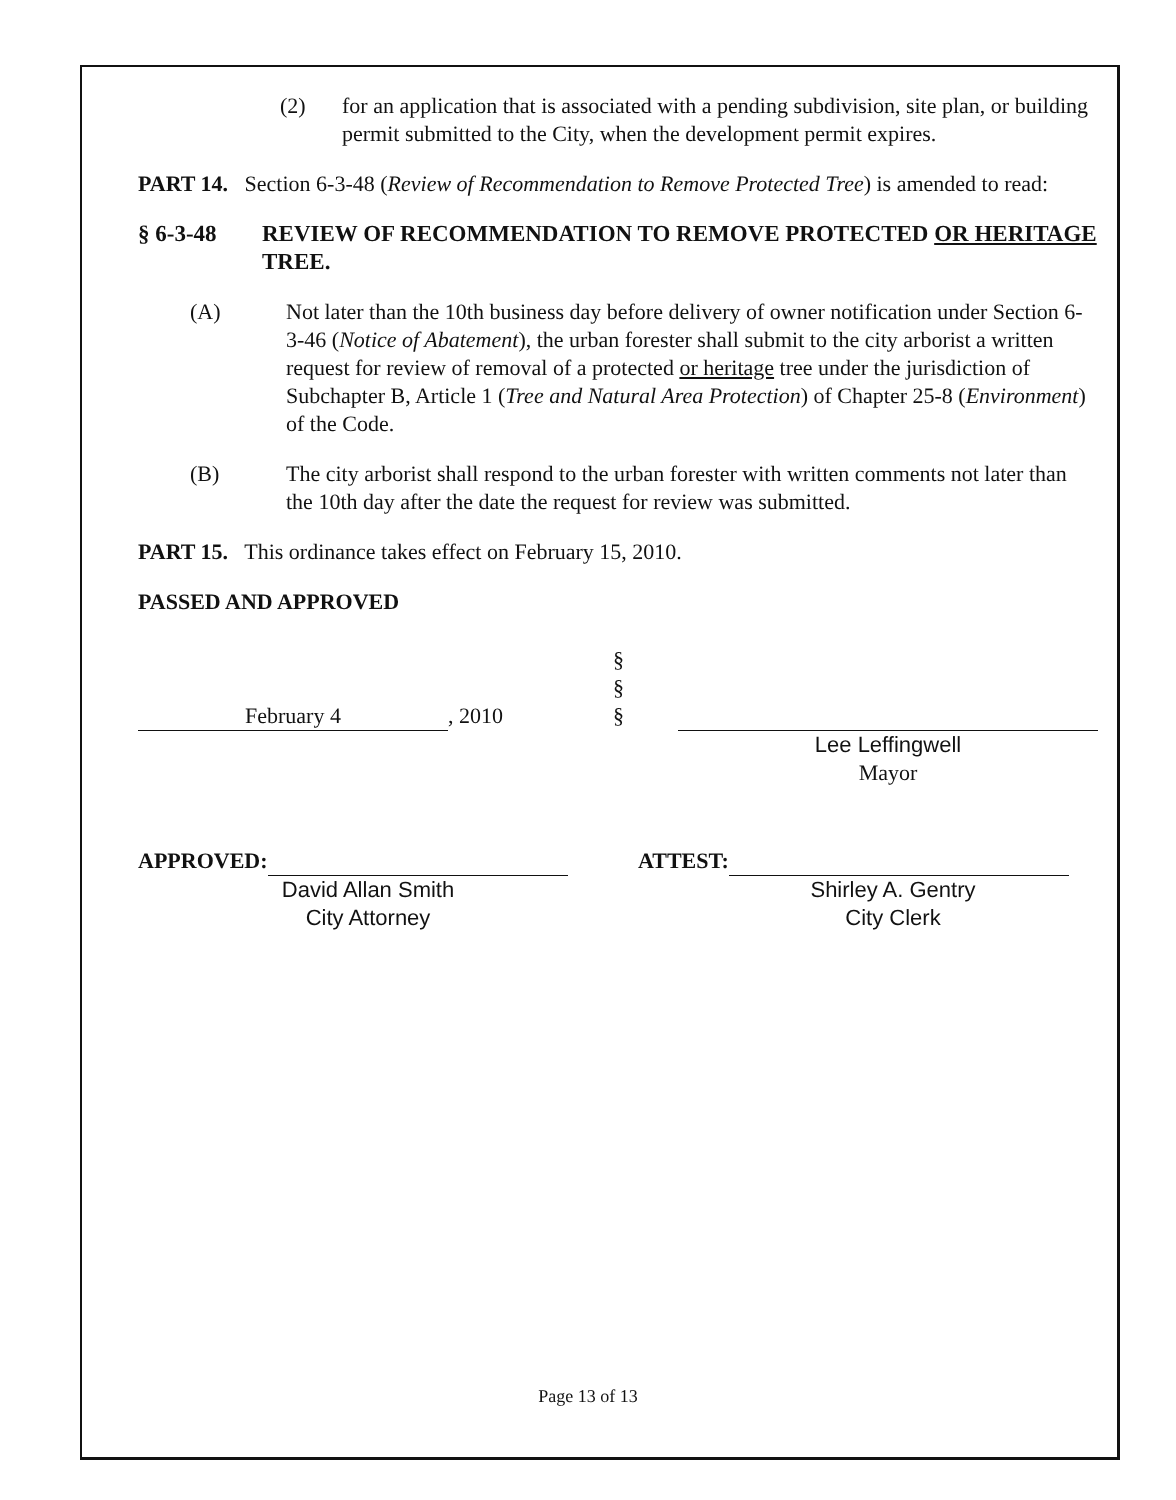(2) for an application that is associated with a pending subdivision, site plan, or building permit submitted to the City, when the development permit expires.
PART 14. Section 6-3-48 (Review of Recommendation to Remove Protected Tree) is amended to read:
§ 6-3-48 REVIEW OF RECOMMENDATION TO REMOVE PROTECTED OR HERITAGE TREE.
(A) Not later than the 10th business day before delivery of owner notification under Section 6-3-46 (Notice of Abatement), the urban forester shall submit to the city arborist a written request for review of removal of a protected or heritage tree under the jurisdiction of Subchapter B, Article 1 (Tree and Natural Area Protection) of Chapter 25-8 (Environment) of the Code.
(B) The city arborist shall respond to the urban forester with written comments not later than the 10th day after the date the request for review was submitted.
PART 15. This ordinance takes effect on February 15, 2010.
PASSED AND APPROVED
February 4, 2010
§
§
§
Lee Leffingwell
Mayor
APPROVED:
David Allan Smith
City Attorney
ATTEST:
Shirley A. Gentry
City Clerk
Page 13 of 13